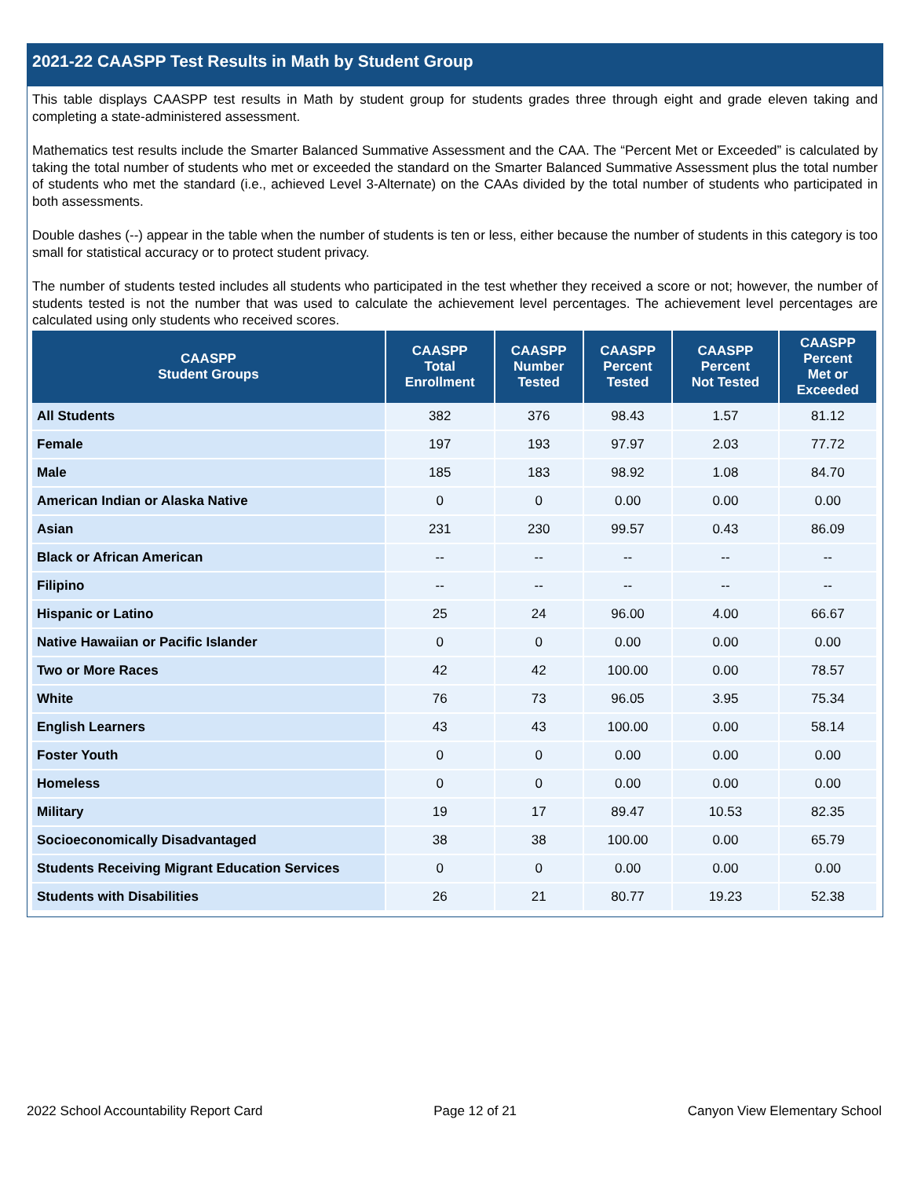2021-22 CAASPP Test Results in Math by Student Group
This table displays CAASPP test results in Math by student group for students grades three through eight and grade eleven taking and completing a state-administered assessment.
Mathematics test results include the Smarter Balanced Summative Assessment and the CAA. The “Percent Met or Exceeded” is calculated by taking the total number of students who met or exceeded the standard on the Smarter Balanced Summative Assessment plus the total number of students who met the standard (i.e., achieved Level 3-Alternate) on the CAAs divided by the total number of students who participated in both assessments.
Double dashes (--) appear in the table when the number of students is ten or less, either because the number of students in this category is too small for statistical accuracy or to protect student privacy.
The number of students tested includes all students who participated in the test whether they received a score or not; however, the number of students tested is not the number that was used to calculate the achievement level percentages. The achievement level percentages are calculated using only students who received scores.
| CAASPP Student Groups | CAASPP Total Enrollment | CAASPP Number Tested | CAASPP Percent Tested | CAASPP Percent Not Tested | CAASPP Percent Met or Exceeded |
| --- | --- | --- | --- | --- | --- |
| All Students | 382 | 376 | 98.43 | 1.57 | 81.12 |
| Female | 197 | 193 | 97.97 | 2.03 | 77.72 |
| Male | 185 | 183 | 98.92 | 1.08 | 84.70 |
| American Indian or Alaska Native | 0 | 0 | 0.00 | 0.00 | 0.00 |
| Asian | 231 | 230 | 99.57 | 0.43 | 86.09 |
| Black or African American | -- | -- | -- | -- | -- |
| Filipino | -- | -- | -- | -- | -- |
| Hispanic or Latino | 25 | 24 | 96.00 | 4.00 | 66.67 |
| Native Hawaiian or Pacific Islander | 0 | 0 | 0.00 | 0.00 | 0.00 |
| Two or More Races | 42 | 42 | 100.00 | 0.00 | 78.57 |
| White | 76 | 73 | 96.05 | 3.95 | 75.34 |
| English Learners | 43 | 43 | 100.00 | 0.00 | 58.14 |
| Foster Youth | 0 | 0 | 0.00 | 0.00 | 0.00 |
| Homeless | 0 | 0 | 0.00 | 0.00 | 0.00 |
| Military | 19 | 17 | 89.47 | 10.53 | 82.35 |
| Socioeconomically Disadvantaged | 38 | 38 | 100.00 | 0.00 | 65.79 |
| Students Receiving Migrant Education Services | 0 | 0 | 0.00 | 0.00 | 0.00 |
| Students with Disabilities | 26 | 21 | 80.77 | 19.23 | 52.38 |
2022 School Accountability Report Card Page 12 of 21 Canyon View Elementary School